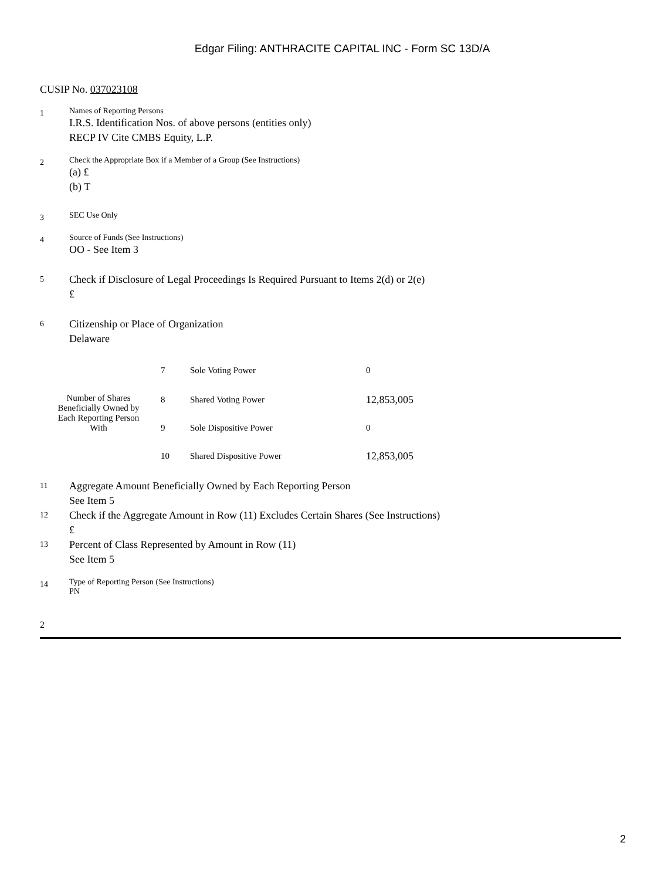Edgar Filing: ANTHRACITE CAPITAL INC - Form SC 13D/A
CUSIP No. 037023108
1
Names of Reporting Persons
I.R.S. Identification Nos. of above persons (entities only)
RECP IV Cite CMBS Equity, L.P.
2
Check the Appropriate Box if a Member of a Group (See Instructions)
(a) £
(b) T
3
SEC Use Only
4
Source of Funds (See Instructions)
OO - See Item 3
5
Check if Disclosure of Legal Proceedings Is Required Pursuant to Items 2(d) or 2(e)
£
6
Citizenship or Place of Organization
Delaware
| Number of Shares Beneficially Owned by Each Reporting Person With | 7 | Sole Voting Power | 0 |
| | 8 | Shared Voting Power | 12,853,005 |
| | 9 | Sole Dispositive Power | 0 |
| | 10 | Shared Dispositive Power | 12,853,005 |
11
Aggregate Amount Beneficially Owned by Each Reporting Person
See Item 5
12
Check if the Aggregate Amount in Row (11) Excludes Certain Shares (See Instructions)
£
13
Percent of Class Represented by Amount in Row (11)
See Item 5
14
Type of Reporting Person (See Instructions)
PN
2
2